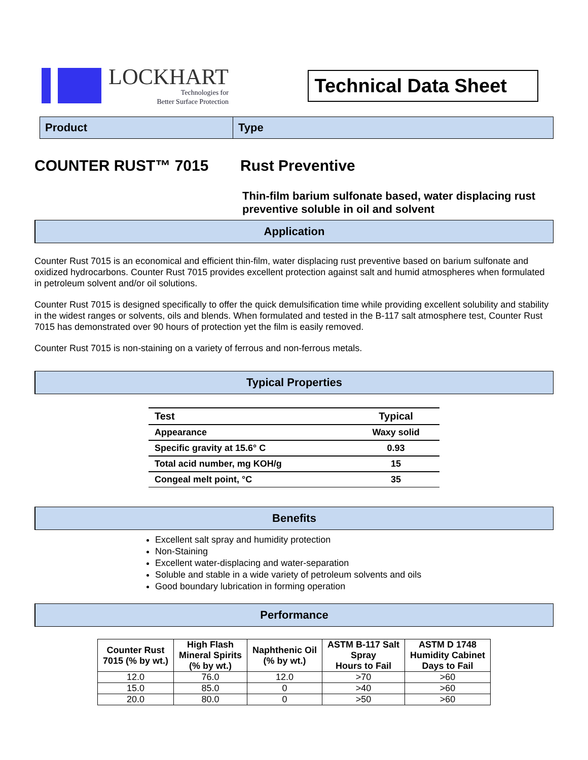LOCKHART
Technologies for
Better Surface Protection
Technical Data Sheet
Product Type
COUNTER RUST™ 7015 Rust Preventive
Thin-film barium sulfonate based, water displacing rust preventive soluble in oil and solvent
Application
Counter Rust 7015 is an economical and efficient thin-film, water displacing rust preventive based on barium sulfonate and oxidized hydrocarbons. Counter Rust 7015 provides excellent protection against salt and humid atmospheres when formulated in petroleum solvent and/or oil solutions.
Counter Rust 7015 is designed specifically to offer the quick demulsification time while providing excellent solubility and stability in the widest ranges or solvents, oils and blends. When formulated and tested in the B-117 salt atmosphere test, Counter Rust 7015 has demonstrated over 90 hours of protection yet the film is easily removed.
Counter Rust 7015 is non-staining on a variety of ferrous and non-ferrous metals.
Typical Properties
| Test | Typical |
| --- | --- |
| Appearance | Waxy solid |
| Specific gravity at 15.6° C | 0.93 |
| Total acid number, mg KOH/g | 15 |
| Congeal melt point, °C | 35 |
Benefits
Excellent salt spray and humidity protection
Non-Staining
Excellent water-displacing and water-separation
Soluble and stable in a wide variety of petroleum solvents and oils
Good boundary lubrication in forming operation
Performance
| Counter Rust 7015 (% by wt.) | High Flash Mineral Spirits (% by wt.) | Naphthenic Oil (% by wt.) | ASTM B-117 Salt Spray Hours to Fail | ASTM D 1748 Humidity Cabinet Days to Fail |
| --- | --- | --- | --- | --- |
| 12.0 | 76.0 | 12.0 | >70 | >60 |
| 15.0 | 85.0 | 0 | >40 | >60 |
| 20.0 | 80.0 | 0 | >50 | >60 |